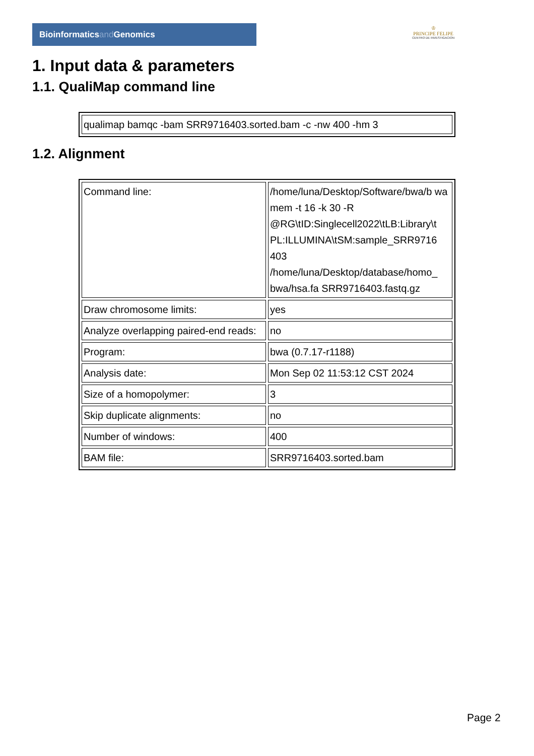Bioinformaticsand Genomics
♔
PRINCIPE FELIPE
CENTRO DE INVESTIGACION
1. Input data & parameters
1.1. QualiMap command line
| qualimap bamqc -bam SRR9716403.sorted.bam -c -nw 400 -hm 3 |
1.2. Alignment
| Command line: | /home/luna/Desktop/Software/bwa/b wa mem -t 16 -k 30 -R @RG\tID:Singlecell2022\tLB:Library\t PL:ILLUMINA\tSM:sample_SRR9716 403 /home/luna/Desktop/database/homo_ bwa/hsa.fa SRR9716403.fastq.gz |
| Draw chromosome limits: | yes |
| Analyze overlapping paired-end reads: | no |
| Program: | bwa (0.7.17-r1188) |
| Analysis date: | Mon Sep 02 11:53:12 CST 2024 |
| Size of a homopolymer: | 3 |
| Skip duplicate alignments: | no |
| Number of windows: | 400 |
| BAM file: | SRR9716403.sorted.bam |
Page 2